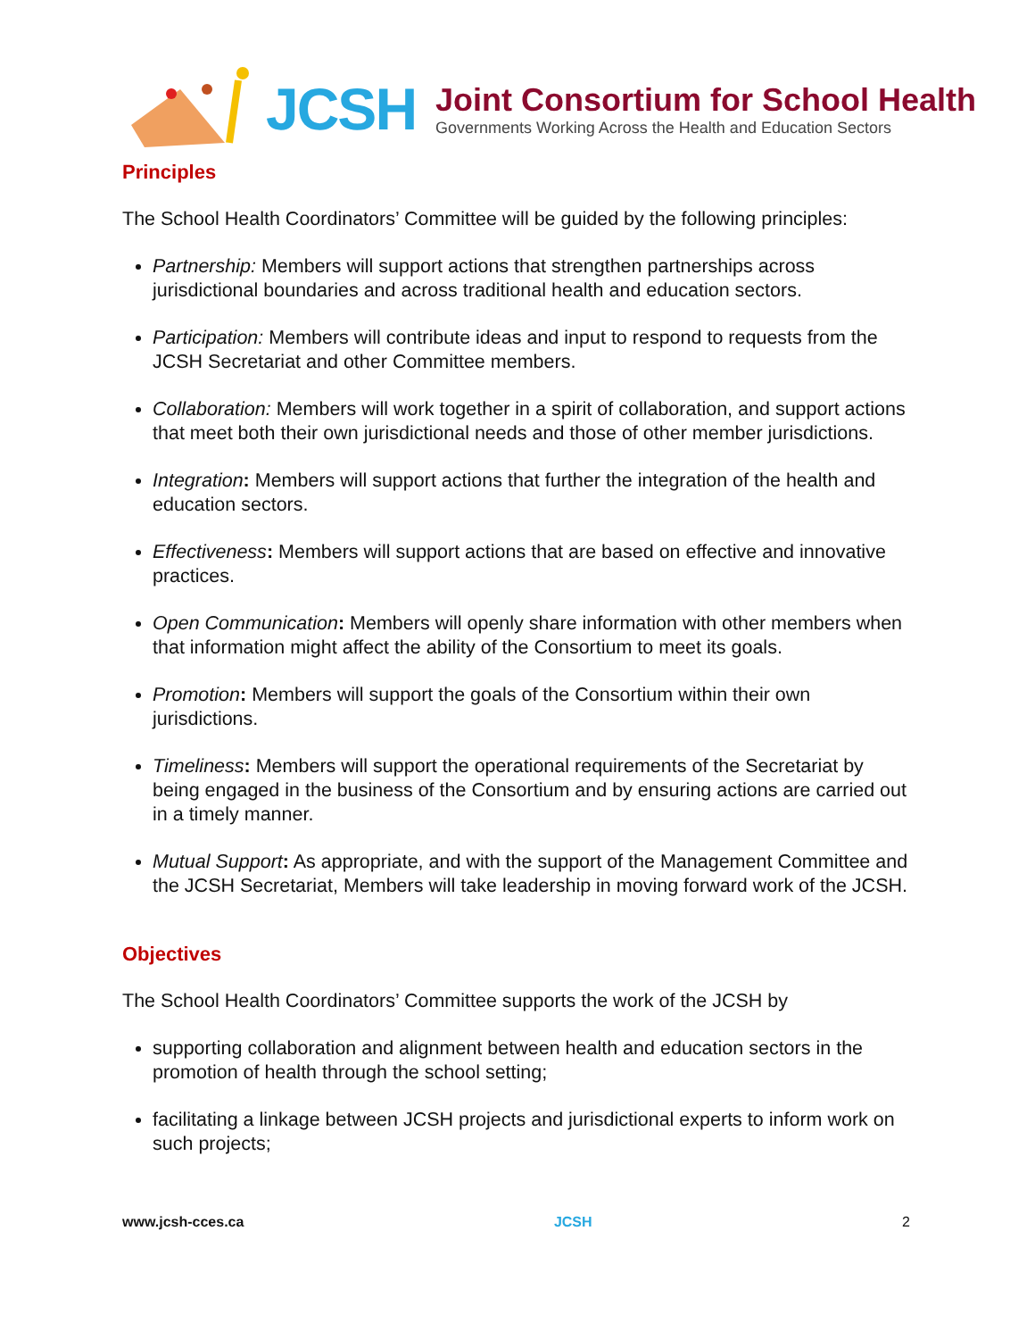JCSH
Joint Consortium for School Health
Governments Working Across the Health and Education Sectors
Principles
The School Health Coordinators’ Committee will be guided by the following principles:
Partnership: Members will support actions that strengthen partnerships across jurisdictional boundaries and across traditional health and education sectors.
Participation: Members will contribute ideas and input to respond to requests from the JCSH Secretariat and other Committee members.
Collaboration: Members will work together in a spirit of collaboration, and support actions that meet both their own jurisdictional needs and those of other member jurisdictions.
Integration: Members will support actions that further the integration of the health and education sectors.
Effectiveness: Members will support actions that are based on effective and innovative practices.
Open Communication: Members will openly share information with other members when that information might affect the ability of the Consortium to meet its goals.
Promotion: Members will support the goals of the Consortium within their own jurisdictions.
Timeliness: Members will support the operational requirements of the Secretariat by being engaged in the business of the Consortium and by ensuring actions are carried out in a timely manner.
Mutual Support: As appropriate, and with the support of the Management Committee and the JCSH Secretariat, Members will take leadership in moving forward work of the JCSH.
Objectives
The School Health Coordinators’ Committee supports the work of the JCSH by
supporting collaboration and alignment between health and education sectors in the promotion of health through the school setting;
facilitating a linkage between JCSH projects and jurisdictional experts to inform work on such projects;
www.jcsh-cces.ca JCSH 2